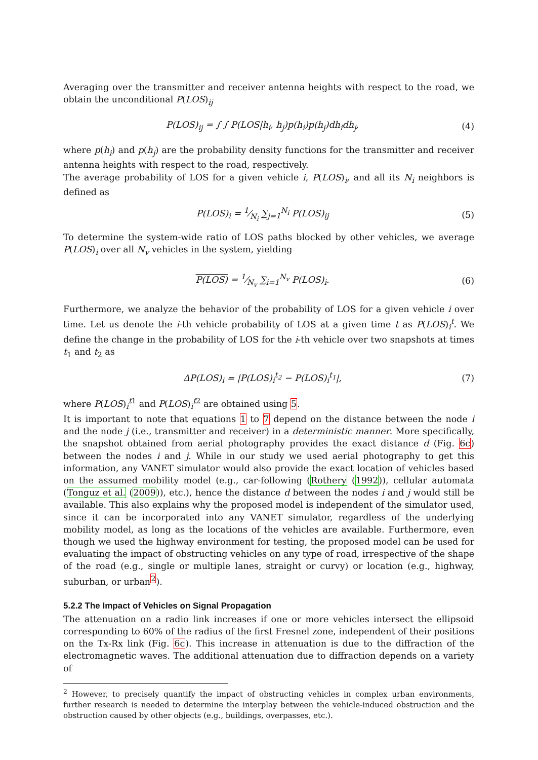Averaging over the transmitter and receiver antenna heights with respect to the road, we obtain the unconditional P(LOS)<sub>ij</sub>
P(LOS)<sub>ij</sub> = ∫ ∫ P(LOS|h<sub>i</sub>, h<sub>j</sub>)p(h<sub>i</sub>)p(h<sub>j</sub>)dh<sub>i</sub>dh<sub>j</sub>, (4)
where p(h<sub>i</sub>) and p(h<sub>j</sub>) are the probability density functions for the transmitter and receiver antenna heights with respect to the road, respectively.
The average probability of LOS for a given vehicle i, P(LOS)<sub>i</sub>, and all its N<sub>i</sub> neighbors is defined as
P(LOS)<sub>i</sub> = 1⁄N<sub>i</sub> ∑<sub>j=1</sub><sup>N<sub>i</sub></sup> P(LOS)<sub>ij</sub> (5)
To determine the system-wide ratio of LOS paths blocked by other vehicles, we average P(LOS)<sub>i</sub> over all N<sub>v</sub> vehicles in the system, yielding
P(LOS) = 1⁄N<sub>v</sub> ∑<sub>i=1</sub><sup>N<sub>v</sub></sup> P(LOS)<sub>i</sub>. (6)
Furthermore, we analyze the behavior of the probability of LOS for a given vehicle i over time. Let us denote the i-th vehicle probability of LOS at a given time t as P(LOS)<sub>i</sub><sup>t</sup>. We define the change in the probability of LOS for the i-th vehicle over two snapshots at times t<sub>1</sub> and t<sub>2</sub> as
ΔP(LOS)<sub>i</sub> = |P(LOS)<sub>i</sub><sup>t<sub>2</sub></sup> − P(LOS)<sub>i</sub><sup>t<sub>1</sub></sup>|, (7)
where P(LOS)<sub>i</sub><sup>t1</sup> and P(LOS)<sub>i</sub><sup>t2</sup> are obtained using 5.
It is important to note that equations 1 to 7 depend on the distance between the node i and the node j (i.e., transmitter and receiver) in a deterministic manner. More specifically, the snapshot obtained from aerial photography provides the exact distance d (Fig. 6c) between the nodes i and j. While in our study we used aerial photography to get this information, any VANET simulator would also provide the exact location of vehicles based on the assumed mobility model (e.g., car-following (Rothery (1992)), cellular automata (Tonguz et al. (2009)), etc.), hence the distance d between the nodes i and j would still be available. This also explains why the proposed model is independent of the simulator used, since it can be incorporated into any VANET simulator, regardless of the underlying mobility model, as long as the locations of the vehicles are available. Furthermore, even though we used the highway environment for testing, the proposed model can be used for evaluating the impact of obstructing vehicles on any type of road, irrespective of the shape of the road (e.g., single or multiple lanes, straight or curvy) or location (e.g., highway, suburban, or urban<sup>2</sup>).
5.2.2 The Impact of Vehicles on Signal Propagation
The attenuation on a radio link increases if one or more vehicles intersect the ellipsoid corresponding to 60% of the radius of the first Fresnel zone, independent of their positions on the Tx-Rx link (Fig. 6c). This increase in attenuation is due to the diffraction of the electromagnetic waves. The additional attenuation due to diffraction depends on a variety of
<sup>2</sup> However, to precisely quantify the impact of obstructing vehicles in complex urban environments, further research is needed to determine the interplay between the vehicle-induced obstruction and the obstruction caused by other objects (e.g., buildings, overpasses, etc.).